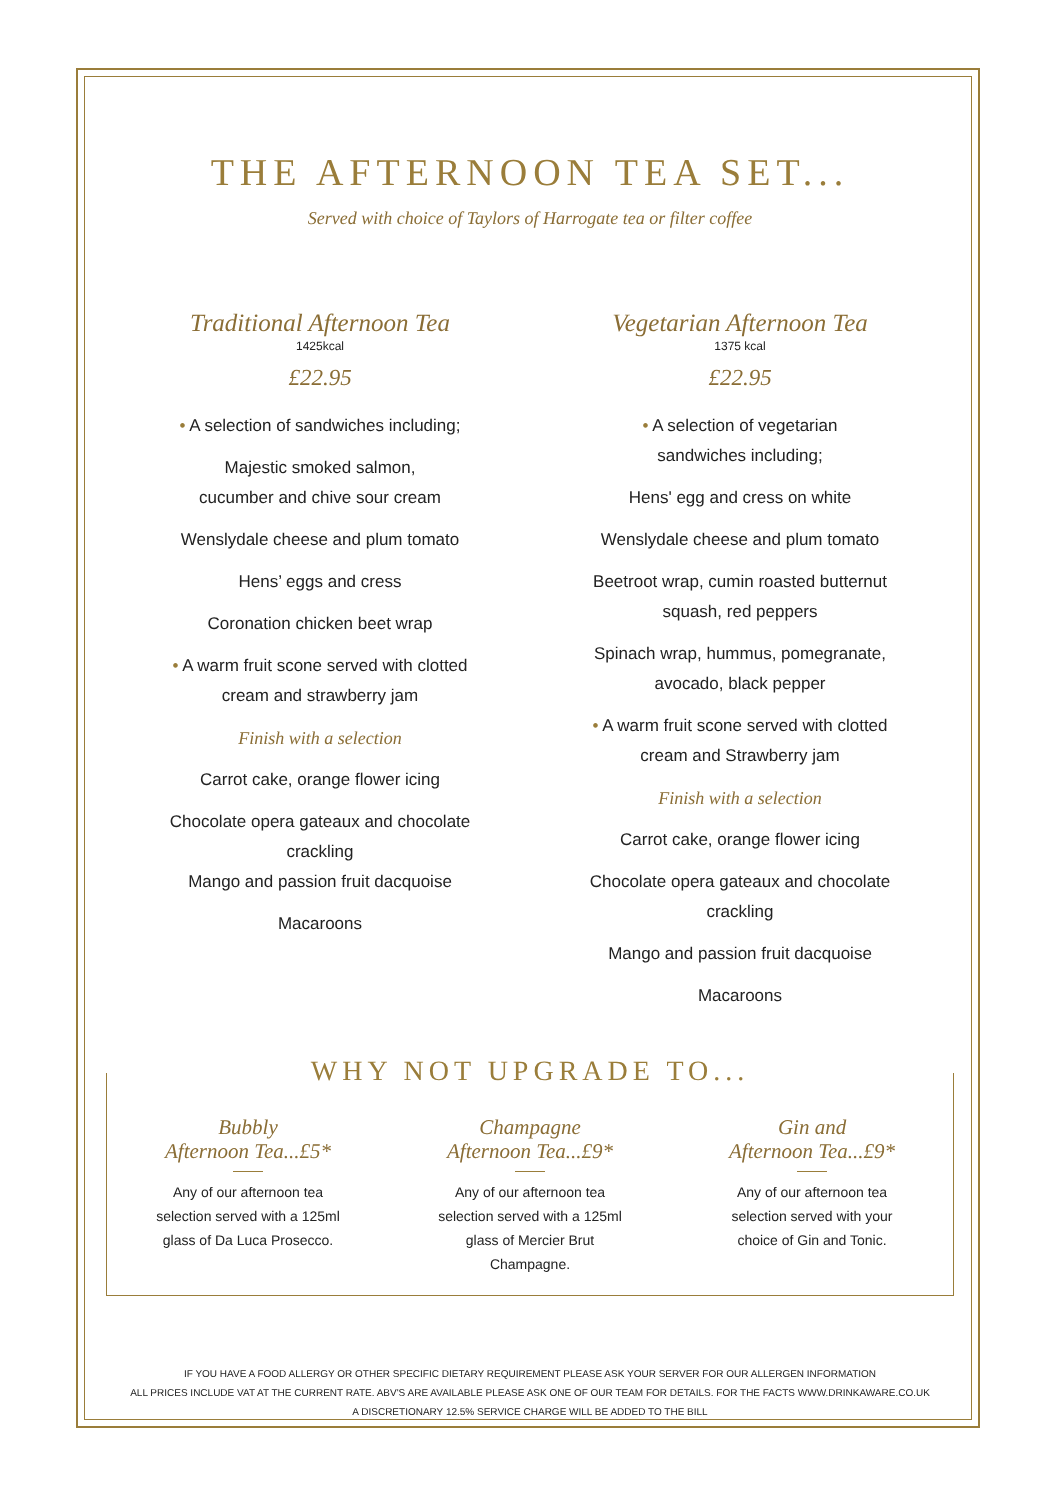THE AFTERNOON TEA SET...
Served with choice of Taylors of Harrogate tea or filter coffee
Traditional Afternoon Tea
1425kcal
£22.95
• A selection of sandwiches including;
Majestic smoked salmon,
cucumber and chive sour cream
Wenslydale cheese and plum tomato
Hens’ eggs and cress
Coronation chicken beet wrap
• A warm fruit scone served with clotted cream and strawberry jam
Finish with a selection
Carrot cake, orange flower icing
Chocolate opera gateaux and chocolate crackling
Mango and passion fruit dacquoise
Macaroons
Vegetarian Afternoon Tea
1375 kcal
£22.95
• A selection of vegetarian
sandwiches including;
Hens' egg and cress on white
Wenslydale cheese and plum tomato
Beetroot wrap, cumin roasted butternut squash, red peppers
Spinach wrap, hummus, pomegranate, avocado, black pepper
• A warm fruit scone served with clotted cream and Strawberry jam
Finish with a selection
Carrot cake, orange flower icing
Chocolate opera gateaux and chocolate crackling
Mango and passion fruit dacquoise
Macaroons
WHY NOT UPGRADE TO...
Bubbly
Afternoon Tea...£5*
Any of our afternoon tea selection served with a 125ml glass of Da Luca Prosecco.
Champagne
Afternoon Tea...£9*
Any of our afternoon tea selection served with a 125ml glass of Mercier Brut Champagne.
Gin and
Afternoon Tea...£9*
Any of our afternoon tea selection served with your choice of Gin and Tonic.
IF YOU HAVE A FOOD ALLERGY OR OTHER SPECIFIC DIETARY REQUIREMENT PLEASE ASK YOUR SERVER FOR OUR ALLERGEN INFORMATION
ALL PRICES INCLUDE VAT AT THE CURRENT RATE. ABV'S ARE AVAILABLE PLEASE ASK ONE OF OUR TEAM FOR DETAILS. FOR THE FACTS WWW.DRINKAWARE.CO.UK
A DISCRETIONARY 12.5% SERVICE CHARGE WILL BE ADDED TO THE BILL